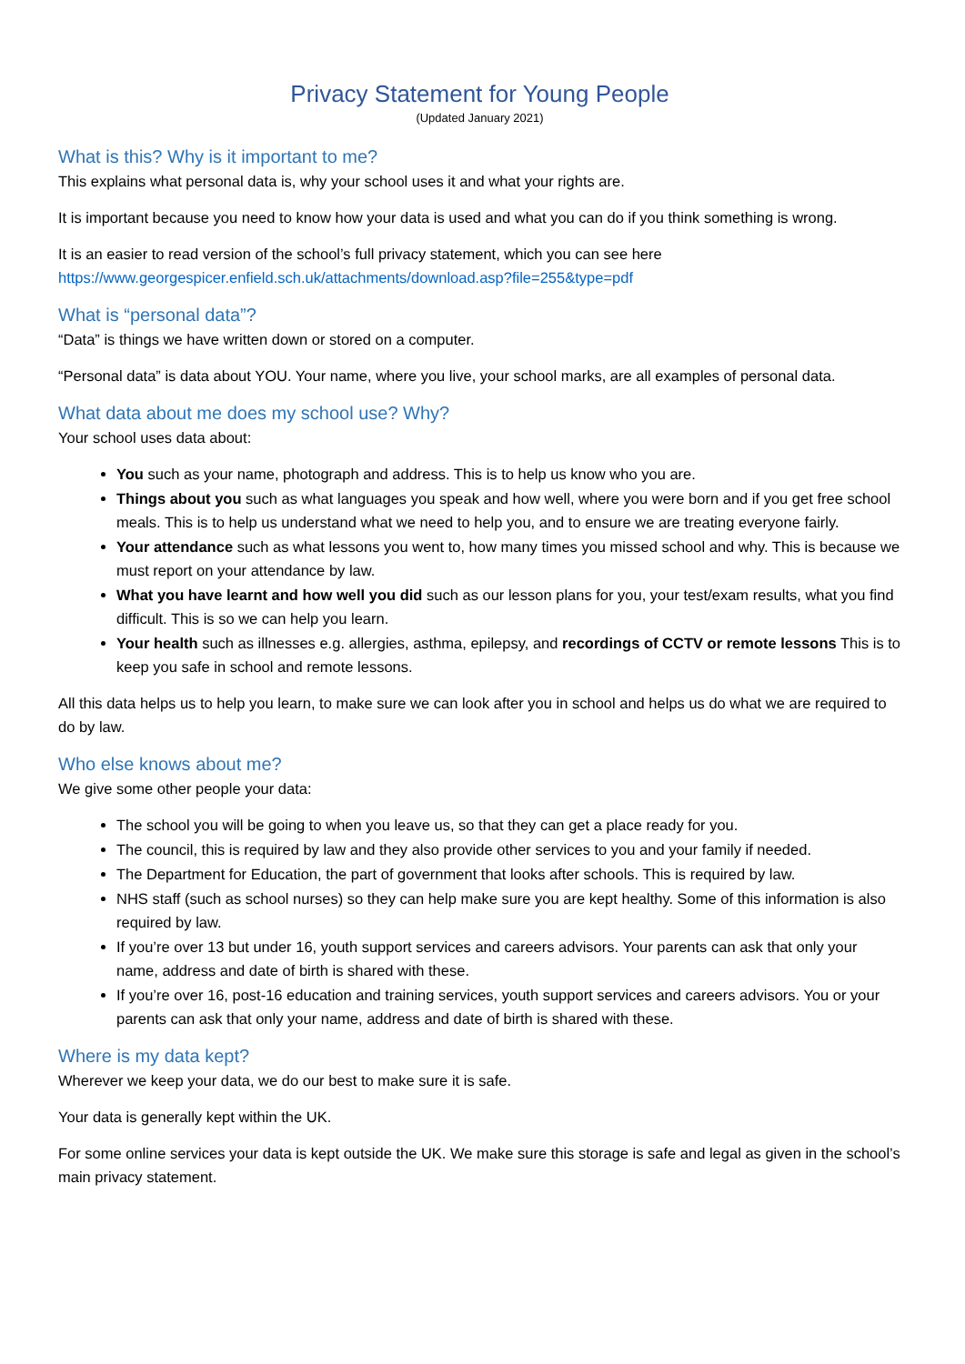Privacy Statement for Young People
(Updated January 2021)
What is this? Why is it important to me?
This explains what personal data is, why your school uses it and what your rights are.
It is important because you need to know how your data is used and what you can do if you think something is wrong.
It is an easier to read version of the school’s full privacy statement, which you can see here https://www.georgespicer.enfield.sch.uk/attachments/download.asp?file=255&type=pdf
What is “personal data”?
“Data” is things we have written down or stored on a computer.
“Personal data” is data about YOU. Your name, where you live, your school marks, are all examples of personal data.
What data about me does my school use? Why?
Your school uses data about:
You such as your name, photograph and address. This is to help us know who you are.
Things about you such as what languages you speak and how well, where you were born and if you get free school meals. This is to help us understand what we need to help you, and to ensure we are treating everyone fairly.
Your attendance such as what lessons you went to, how many times you missed school and why. This is because we must report on your attendance by law.
What you have learnt and how well you did such as our lesson plans for you, your test/exam results, what you find difficult. This is so we can help you learn.
Your health such as illnesses e.g. allergies, asthma, epilepsy, and recordings of CCTV or remote lessons This is to keep you safe in school and remote lessons.
All this data helps us to help you learn, to make sure we can look after you in school and helps us do what we are required to do by law.
Who else knows about me?
We give some other people your data:
The school you will be going to when you leave us, so that they can get a place ready for you.
The council, this is required by law and they also provide other services to you and your family if needed.
The Department for Education, the part of government that looks after schools. This is required by law.
NHS staff (such as school nurses) so they can help make sure you are kept healthy. Some of this information is also required by law.
If you’re over 13 but under 16, youth support services and careers advisors. Your parents can ask that only your name, address and date of birth is shared with these.
If you’re over 16, post-16 education and training services, youth support services and careers advisors. You or your parents can ask that only your name, address and date of birth is shared with these.
Where is my data kept?
Wherever we keep your data, we do our best to make sure it is safe.
Your data is generally kept within the UK.
For some online services your data is kept outside the UK. We make sure this storage is safe and legal as given in the school’s main privacy statement.